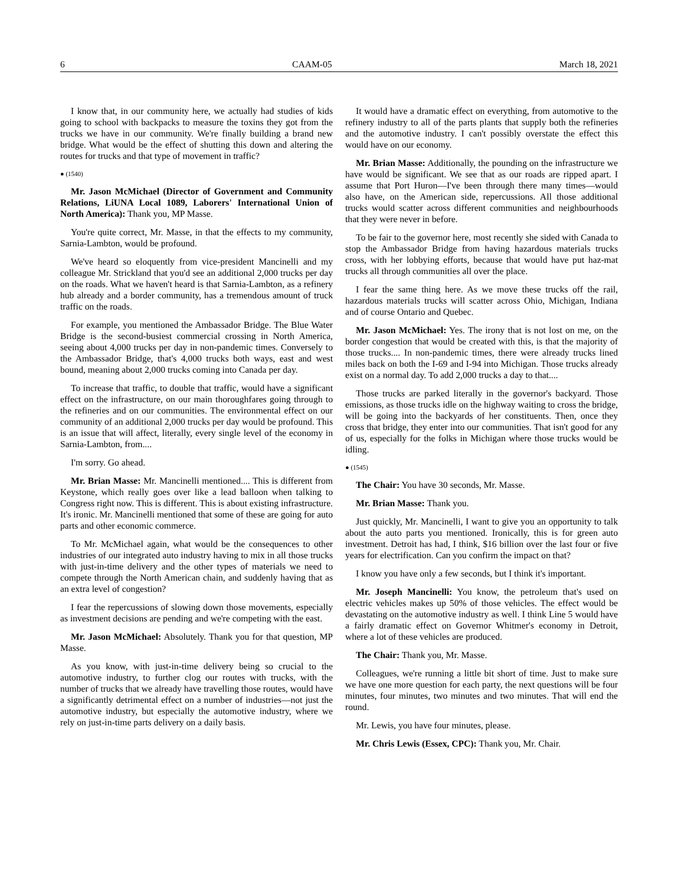6 CAAM-05 March 18, 2021
I know that, in our community here, we actually had studies of kids going to school with backpacks to measure the toxins they got from the trucks we have in our community. We're finally building a brand new bridge. What would be the effect of shutting this down and altering the routes for trucks and that type of movement in traffic?
● (1540)
Mr. Jason McMichael (Director of Government and Community Relations, LiUNA Local 1089, Laborers' International Union of North America): Thank you, MP Masse.
You're quite correct, Mr. Masse, in that the effects to my community, Sarnia-Lambton, would be profound.
We've heard so eloquently from vice-president Mancinelli and my colleague Mr. Strickland that you'd see an additional 2,000 trucks per day on the roads. What we haven't heard is that Sarnia-Lambton, as a refinery hub already and a border community, has a tremendous amount of truck traffic on the roads.
For example, you mentioned the Ambassador Bridge. The Blue Water Bridge is the second-busiest commercial crossing in North America, seeing about 4,000 trucks per day in non-pandemic times. Conversely to the Ambassador Bridge, that's 4,000 trucks both ways, east and west bound, meaning about 2,000 trucks coming into Canada per day.
To increase that traffic, to double that traffic, would have a significant effect on the infrastructure, on our main thoroughfares going through to the refineries and on our communities. The environmental effect on our community of an additional 2,000 trucks per day would be profound. This is an issue that will affect, literally, every single level of the economy in Sarnia-Lambton, from....
I'm sorry. Go ahead.
Mr. Brian Masse: Mr. Mancinelli mentioned.... This is different from Keystone, which really goes over like a lead balloon when talking to Congress right now. This is different. This is about existing infrastructure. It's ironic. Mr. Mancinelli mentioned that some of these are going for auto parts and other economic commerce.
To Mr. McMichael again, what would be the consequences to other industries of our integrated auto industry having to mix in all those trucks with just-in-time delivery and the other types of materials we need to compete through the North American chain, and suddenly having that as an extra level of congestion?
I fear the repercussions of slowing down those movements, especially as investment decisions are pending and we're competing with the east.
Mr. Jason McMichael: Absolutely. Thank you for that question, MP Masse.
As you know, with just-in-time delivery being so crucial to the automotive industry, to further clog our routes with trucks, with the number of trucks that we already have travelling those routes, would have a significantly detrimental effect on a number of industries—not just the automotive industry, but especially the automotive industry, where we rely on just-in-time parts delivery on a daily basis.
It would have a dramatic effect on everything, from automotive to the refinery industry to all of the parts plants that supply both the refineries and the automotive industry. I can't possibly overstate the effect this would have on our economy.
Mr. Brian Masse: Additionally, the pounding on the infrastructure we have would be significant. We see that as our roads are ripped apart. I assume that Port Huron—I've been through there many times—would also have, on the American side, repercussions. All those additional trucks would scatter across different communities and neighbourhoods that they were never in before.
To be fair to the governor here, most recently she sided with Canada to stop the Ambassador Bridge from having hazardous materials trucks cross, with her lobbying efforts, because that would have put haz-mat trucks all through communities all over the place.
I fear the same thing here. As we move these trucks off the rail, hazardous materials trucks will scatter across Ohio, Michigan, Indiana and of course Ontario and Quebec.
Mr. Jason McMichael: Yes. The irony that is not lost on me, on the border congestion that would be created with this, is that the majority of those trucks.... In non-pandemic times, there were already trucks lined miles back on both the I-69 and I-94 into Michigan. Those trucks already exist on a normal day. To add 2,000 trucks a day to that....
Those trucks are parked literally in the governor's backyard. Those emissions, as those trucks idle on the highway waiting to cross the bridge, will be going into the backyards of her constituents. Then, once they cross that bridge, they enter into our communities. That isn't good for any of us, especially for the folks in Michigan where those trucks would be idling.
● (1545)
The Chair: You have 30 seconds, Mr. Masse.
Mr. Brian Masse: Thank you.
Just quickly, Mr. Mancinelli, I want to give you an opportunity to talk about the auto parts you mentioned. Ironically, this is for green auto investment. Detroit has had, I think, $16 billion over the last four or five years for electrification. Can you confirm the impact on that?
I know you have only a few seconds, but I think it's important.
Mr. Joseph Mancinelli: You know, the petroleum that's used on electric vehicles makes up 50% of those vehicles. The effect would be devastating on the automotive industry as well. I think Line 5 would have a fairly dramatic effect on Governor Whitmer's economy in Detroit, where a lot of these vehicles are produced.
The Chair: Thank you, Mr. Masse.
Colleagues, we're running a little bit short of time. Just to make sure we have one more question for each party, the next questions will be four minutes, four minutes, two minutes and two minutes. That will end the round.
Mr. Lewis, you have four minutes, please.
Mr. Chris Lewis (Essex, CPC): Thank you, Mr. Chair.